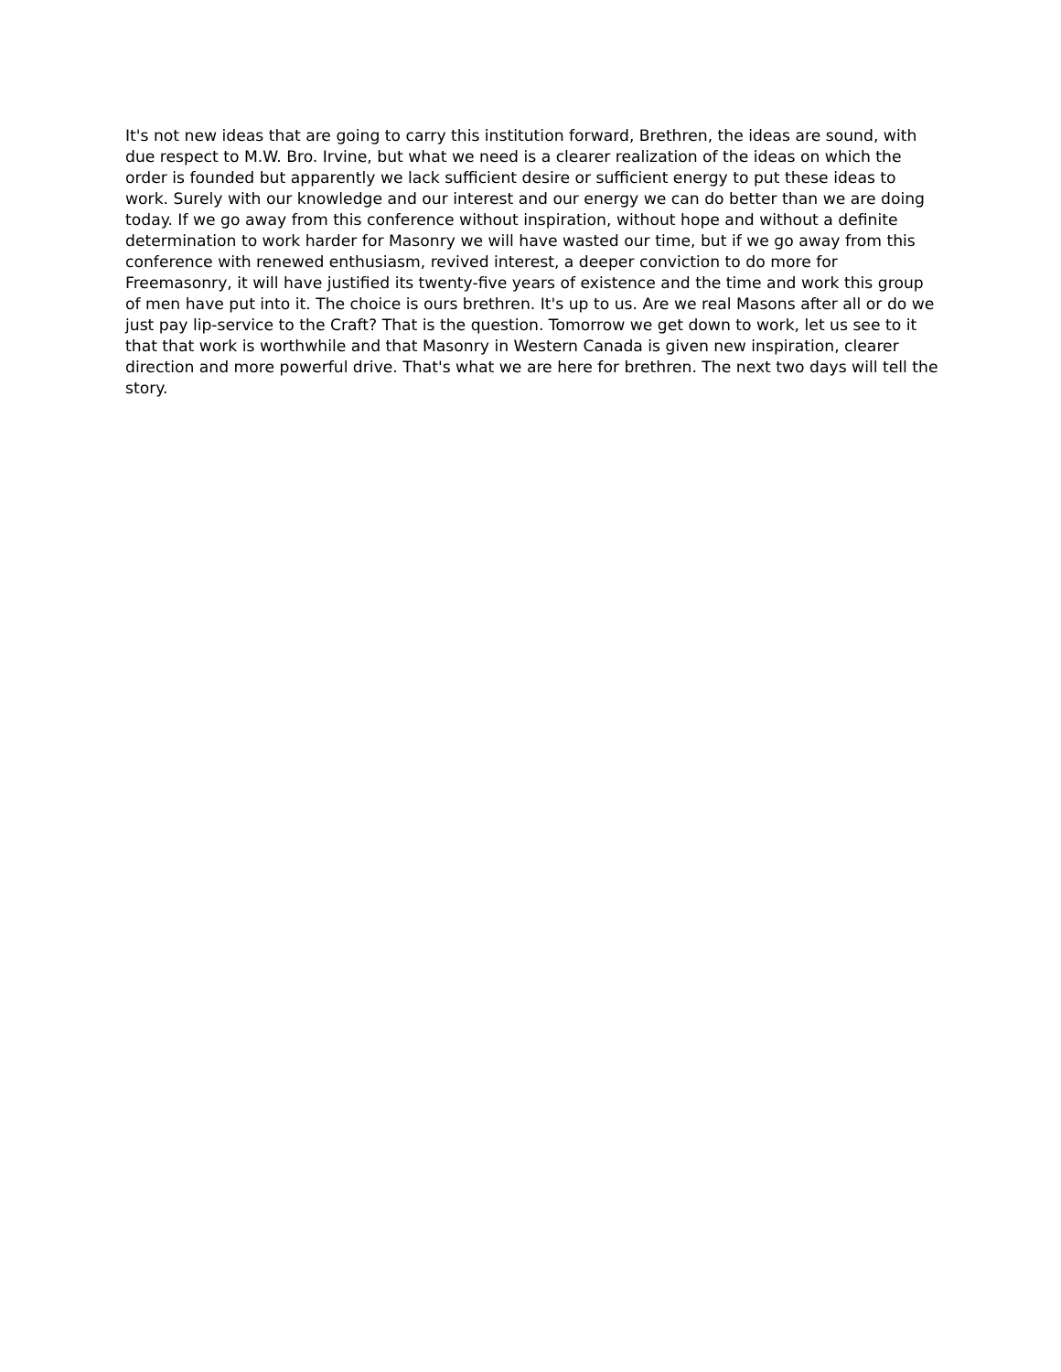It's not new ideas that are going to carry this institution forward, Brethren, the ideas are sound, with due respect to M.W. Bro. Irvine, but what we need is a clearer realization of the ideas on which the order is founded but apparently we lack sufficient desire or sufficient energy to put these ideas to work. Surely with our knowledge and our interest and our energy we can do better than we are doing today. If we go away from this conference without inspiration, without hope and without a definite determination to work harder for Masonry we will have wasted our time, but if we go away from this conference with renewed enthusiasm, revived interest, a deeper conviction to do more for Freemasonry, it will have justified its twenty-five years of existence and the time and work this group of men have put into it. The choice is ours brethren. It's up to us. Are we real Masons after all or do we just pay lip-service to the Craft? That is the question. Tomorrow we get down to work, let us see to it that that work is worthwhile and that Masonry in Western Canada is given new inspiration, clearer direction and more powerful drive. That's what we are here for brethren. The next two days will tell the story.